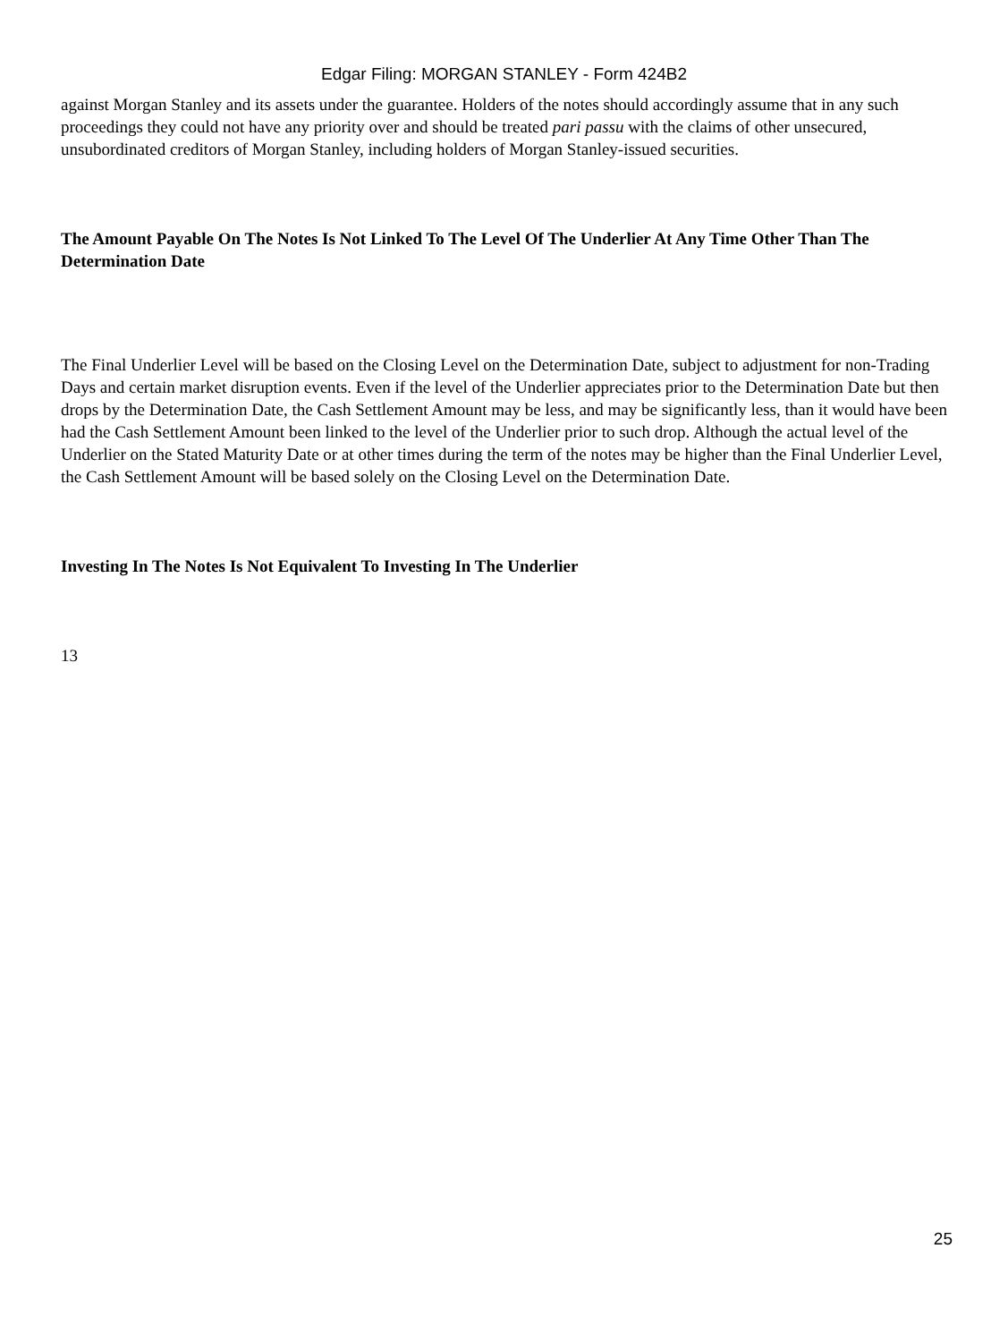Edgar Filing: MORGAN STANLEY - Form 424B2
against Morgan Stanley and its assets under the guarantee. Holders of the notes should accordingly assume that in any such proceedings they could not have any priority over and should be treated pari passu with the claims of other unsecured, unsubordinated creditors of Morgan Stanley, including holders of Morgan Stanley-issued securities.
The Amount Payable On The Notes Is Not Linked To The Level Of The Underlier At Any Time Other Than The Determination Date
The Final Underlier Level will be based on the Closing Level on the Determination Date, subject to adjustment for non-Trading Days and certain market disruption events. Even if the level of the Underlier appreciates prior to the Determination Date but then drops by the Determination Date, the Cash Settlement Amount may be less, and may be significantly less, than it would have been had the Cash Settlement Amount been linked to the level of the Underlier prior to such drop. Although the actual level of the Underlier on the Stated Maturity Date or at other times during the term of the notes may be higher than the Final Underlier Level, the Cash Settlement Amount will be based solely on the Closing Level on the Determination Date.
Investing In The Notes Is Not Equivalent To Investing In The Underlier
13
25